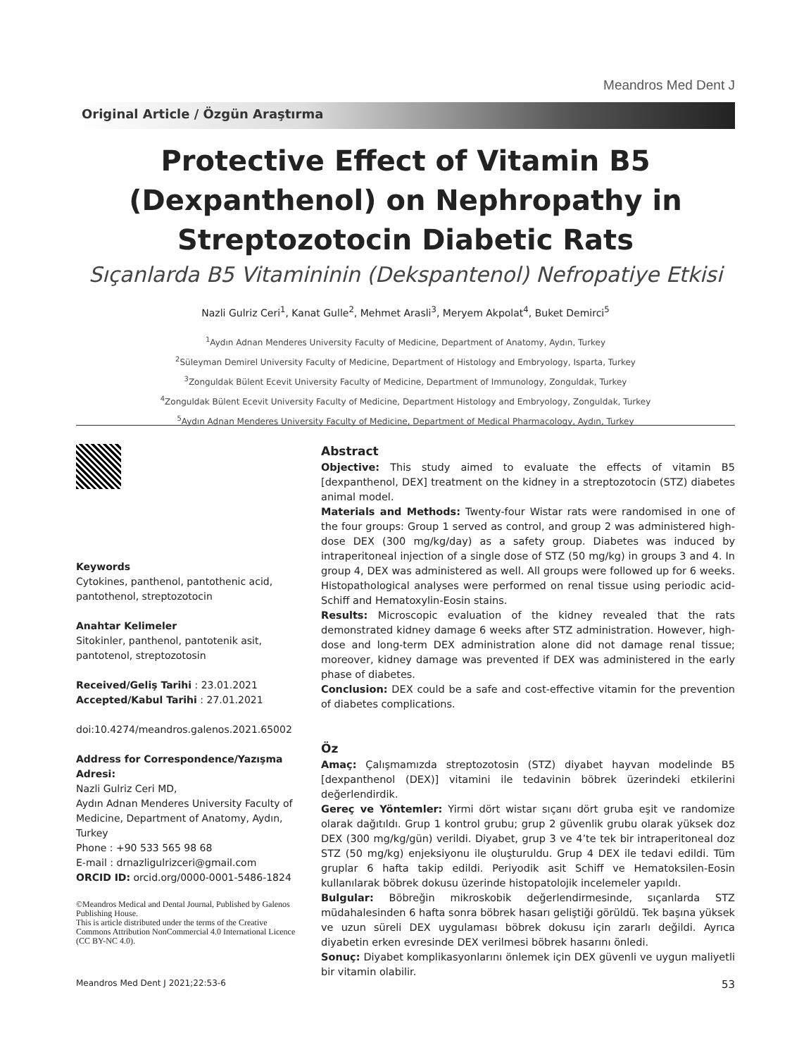Meandros Med Dent J
Original Article / Özgün Araştırma
Protective Effect of Vitamin B5 (Dexpanthenol) on Nephropathy in Streptozotocin Diabetic Rats
Sıçanlarda B5 Vitamininin (Dekspantenol) Nefropatiye Etkisi
Nazli Gulriz Ceri<sup>1</sup>, Kanat Gulle<sup>2</sup>, Mehmet Arasli<sup>3</sup>, Meryem Akpolat<sup>4</sup>, Buket Demirci<sup>5</sup>
<sup>1</sup> Aydın Adnan Menderes University Faculty of Medicine, Department of Anatomy, Aydın, Turkey
<sup>2</sup> Süleyman Demirel University Faculty of Medicine, Department of Histology and Embryology, Isparta, Turkey
<sup>3</sup> Zonguldak Bülent Ecevit University Faculty of Medicine, Department of Immunology, Zonguldak, Turkey
<sup>4</sup> Zonguldak Bülent Ecevit University Faculty of Medicine, Department Histology and Embryology, Zonguldak, Turkey
<sup>5</sup> Aydın Adnan Menderes University Faculty of Medicine, Department of Medical Pharmacology, Aydın, Turkey
Keywords
Cytokines, panthenol, pantothenic acid, pantothenol, streptozotocin
Anahtar Kelimeler
Sitokinler, panthenol, pantotenik asit, pantotenol, streptozotosin
Received/Geliş Tarihi : 23.01.2021
Accepted/Kabul Tarihi : 27.01.2021
doi:10.4274/meandros.galenos.2021.65002
Address for Correspondence/Yazışma Adresi:
Nazli Gulriz Ceri MD,
Aydın Adnan Menderes University Faculty of Medicine, Department of Anatomy, Aydın, Turkey
Phone : +90 533 565 98 68
E-mail : drnazligulrizceri@gmail.com
ORCID ID: orcid.org/0000-0001-5486-1824
©Meandros Medical and Dental Journal, Published by Galenos Publishing House.
This is article distributed under the terms of the Creative Commons Attribution NonCommercial 4.0 International Licence (CC BY-NC 4.0).
Abstract
Objective: This study aimed to evaluate the effects of vitamin B5 [dexpanthenol, DEX] treatment on the kidney in a streptozotocin (STZ) diabetes animal model.
Materials and Methods: Twenty-four Wistar rats were randomised in one of the four groups: Group 1 served as control, and group 2 was administered high-dose DEX (300 mg/kg/day) as a safety group. Diabetes was induced by intraperitoneal injection of a single dose of STZ (50 mg/kg) in groups 3 and 4. In group 4, DEX was administered as well. All groups were followed up for 6 weeks. Histopathological analyses were performed on renal tissue using periodic acid-Schiff and Hematoxylin-Eosin stains.
Results: Microscopic evaluation of the kidney revealed that the rats demonstrated kidney damage 6 weeks after STZ administration. However, high-dose and long-term DEX administration alone did not damage renal tissue; moreover, kidney damage was prevented if DEX was administered in the early phase of diabetes.
Conclusion: DEX could be a safe and cost-effective vitamin for the prevention of diabetes complications.
Öz
Amaç: Çalışmamızda streptozotosin (STZ) diyabet hayvan modelinde B5 [dexpanthenol (DEX)] vitamini ile tedavinin böbrek üzerindeki etkilerini değerlendirdik.
Gereç ve Yöntemler: Yirmi dört wistar sıçanı dört gruba eşit ve randomize olarak dağıtıldı. Grup 1 kontrol grubu; grup 2 güvenlik grubu olarak yüksek doz DEX (300 mg/kg/gün) verildi. Diyabet, grup 3 ve 4’te tek bir intraperitoneal doz STZ (50 mg/kg) enjeksiyonu ile oluşturuldu. Grup 4 DEX ile tedavi edildi. Tüm gruplar 6 hafta takip edildi. Periyodik asit Schiff ve Hematoksilen-Eosin kullanılarak böbrek dokusu üzerinde histopatolojik incelemeler yapıldı.
Bulgular: Böbreğin mikroskobik değerlendirmesinde, sıçanlarda STZ müdahalesinden 6 hafta sonra böbrek hasarı geliştiği görüldü. Tek başına yüksek ve uzun süreli DEX uygulaması böbrek dokusu için zararlı değildi. Ayrıca diyabetin erken evresinde DEX verilmesi böbrek hasarını önledi.
Sonuç: Diyabet komplikasyonlarını önlemek için DEX güvenli ve uygun maliyetli bir vitamin olabilir.
Meandros Med Dent J 2021;22:53-6 53